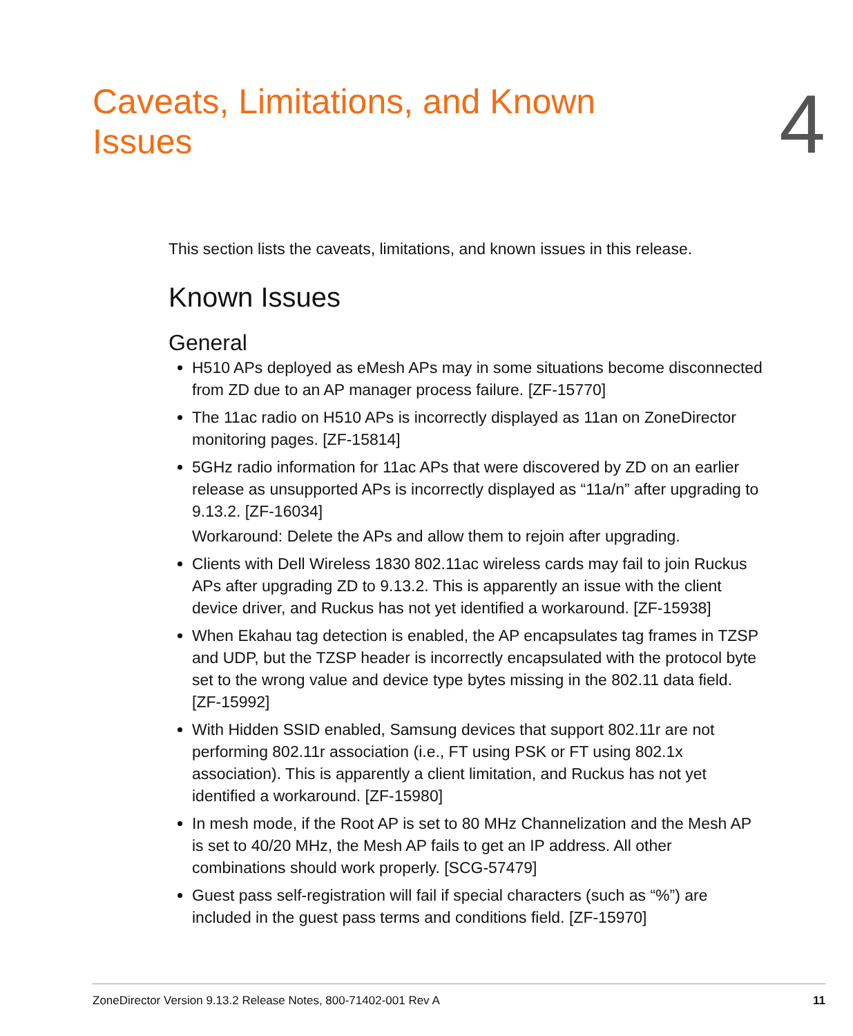Caveats, Limitations, and Known Issues
4
This section lists the caveats, limitations, and known issues in this release.
Known Issues
General
H510 APs deployed as eMesh APs may in some situations become disconnected from ZD due to an AP manager process failure. [ZF-15770]
The 11ac radio on H510 APs is incorrectly displayed as 11an on ZoneDirector monitoring pages. [ZF-15814]
5GHz radio information for 11ac APs that were discovered by ZD on an earlier release as unsupported APs is incorrectly displayed as “11a/n” after upgrading to 9.13.2. [ZF-16034]
Workaround: Delete the APs and allow them to rejoin after upgrading.
Clients with Dell Wireless 1830 802.11ac wireless cards may fail to join Ruckus APs after upgrading ZD to 9.13.2. This is apparently an issue with the client device driver, and Ruckus has not yet identified a workaround. [ZF-15938]
When Ekahau tag detection is enabled, the AP encapsulates tag frames in TZSP and UDP, but the TZSP header is incorrectly encapsulated with the protocol byte set to the wrong value and device type bytes missing in the 802.11 data field. [ZF-15992]
With Hidden SSID enabled, Samsung devices that support 802.11r are not performing 802.11r association (i.e., FT using PSK or FT using 802.1x association). This is apparently a client limitation, and Ruckus has not yet identified a workaround. [ZF-15980]
In mesh mode, if the Root AP is set to 80 MHz Channelization and the Mesh AP is set to 40/20 MHz, the Mesh AP fails to get an IP address. All other combinations should work properly. [SCG-57479]
Guest pass self-registration will fail if special characters (such as “%”) are included in the guest pass terms and conditions field. [ZF-15970]
ZoneDirector Version 9.13.2 Release Notes, 800-71402-001 Rev A 11